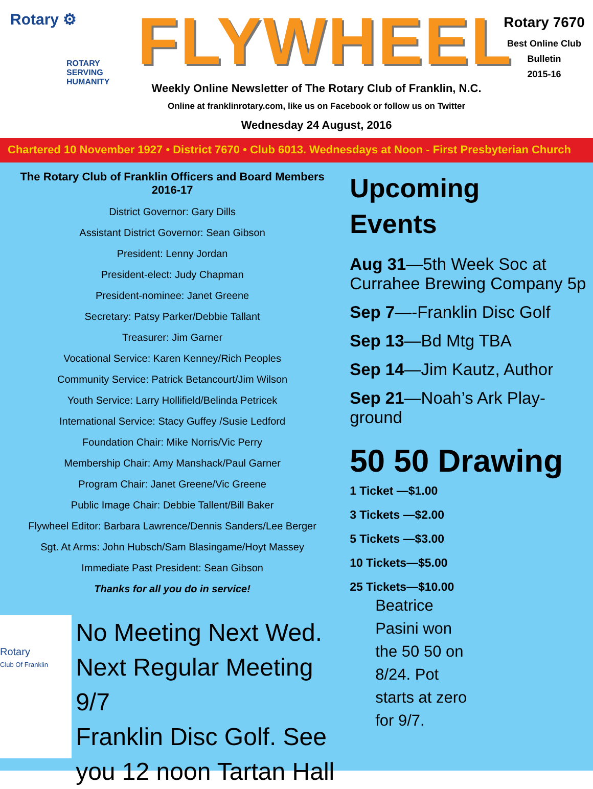Rotary ⚙
ROTARY
SERVING
HUMANITY
FLYWHEEL
Weekly Online Newsletter of The Rotary Club of Franklin, N.C.
Online at franklinrotary.com, like us on Facebook or follow us on Twitter
Wednesday 24 August, 2016
Rotary 7670
Best Online Club
Bulletin
2015-16
Chartered 10 November 1927 • District 7670 • Club 6013. Wednesdays at Noon - First Presbyterian Church
The Rotary Club of Franklin Officers and Board Members
2016-17
District Governor: Gary Dills
Assistant District Governor: Sean Gibson
President: Lenny Jordan
President-elect: Judy Chapman
President-nominee: Janet Greene
Secretary: Patsy Parker/Debbie Tallant
Treasurer: Jim Garner
Vocational Service: Karen Kenney/Rich Peoples
Community Service: Patrick Betancourt/Jim Wilson
Youth Service: Larry Hollifield/Belinda Petricek
International Service: Stacy Guffey /Susie Ledford
Foundation Chair: Mike Norris/Vic Perry
Membership Chair: Amy Manshack/Paul Garner
Program Chair: Janet Greene/Vic Greene
Public Image Chair: Debbie Tallent/Bill Baker
Flywheel Editor: Barbara Lawrence/Dennis Sanders/Lee Berger
Sgt. At Arms: John Hubsch/Sam Blasingame/Hoyt Massey
Immediate Past President: Sean Gibson
Thanks for all you do in service!
Rotary
Club Of Franklin
No Meeting Next Wed.
Next Regular Meeting 9/7
Franklin Disc Golf. See
you 12 noon Tartan Hall
Upcoming
Events
Aug 31—5th Week Soc at Currahee Brewing Company 5p
Sep 7—-Franklin Disc Golf
Sep 13—Bd Mtg TBA
Sep 14—Jim Kautz, Author
Sep 21—Noah’s Ark Play-ground
50 50 Drawing
1 Ticket —$1.00
3 Tickets —$2.00
5 Tickets —$3.00
10 Tickets—$5.00
25 Tickets—$10.00
Beatrice Pasini won the 50 50 on 8/24. Pot starts at zero for 9/7.